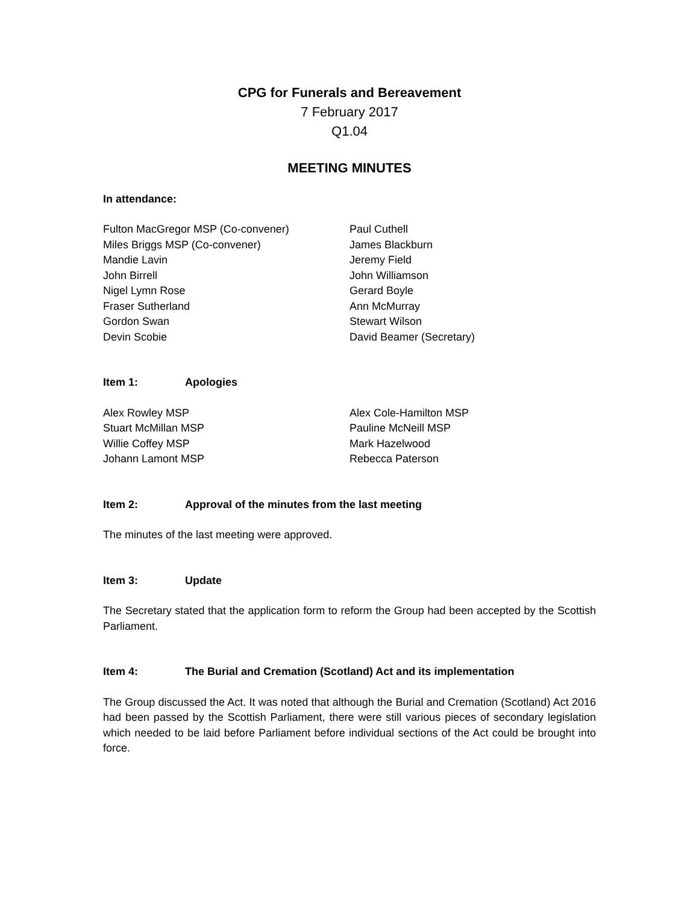CPG for Funerals and Bereavement
7 February 2017
Q1.04
MEETING MINUTES
In attendance:
Fulton MacGregor MSP (Co-convener)
Miles Briggs MSP (Co-convener)
Mandie Lavin
John Birrell
Nigel Lymn Rose
Fraser Sutherland
Gordon Swan
Devin Scobie
Paul Cuthell
James Blackburn
Jeremy Field
John Williamson
Gerard Boyle
Ann McMurray
Stewart Wilson
David Beamer (Secretary)
Item 1: Apologies
Alex Rowley MSP
Stuart McMillan MSP
Willie Coffey MSP
Johann Lamont MSP
Alex Cole-Hamilton MSP
Pauline McNeill MSP
Mark Hazelwood
Rebecca Paterson
Item 2: Approval of the minutes from the last meeting
The minutes of the last meeting were approved.
Item 3: Update
The Secretary stated that the application form to reform the Group had been accepted by the Scottish Parliament.
Item 4: The Burial and Cremation (Scotland) Act and its implementation
The Group discussed the Act. It was noted that although the Burial and Cremation (Scotland) Act 2016 had been passed by the Scottish Parliament, there were still various pieces of secondary legislation which needed to be laid before Parliament before individual sections of the Act could be brought into force.